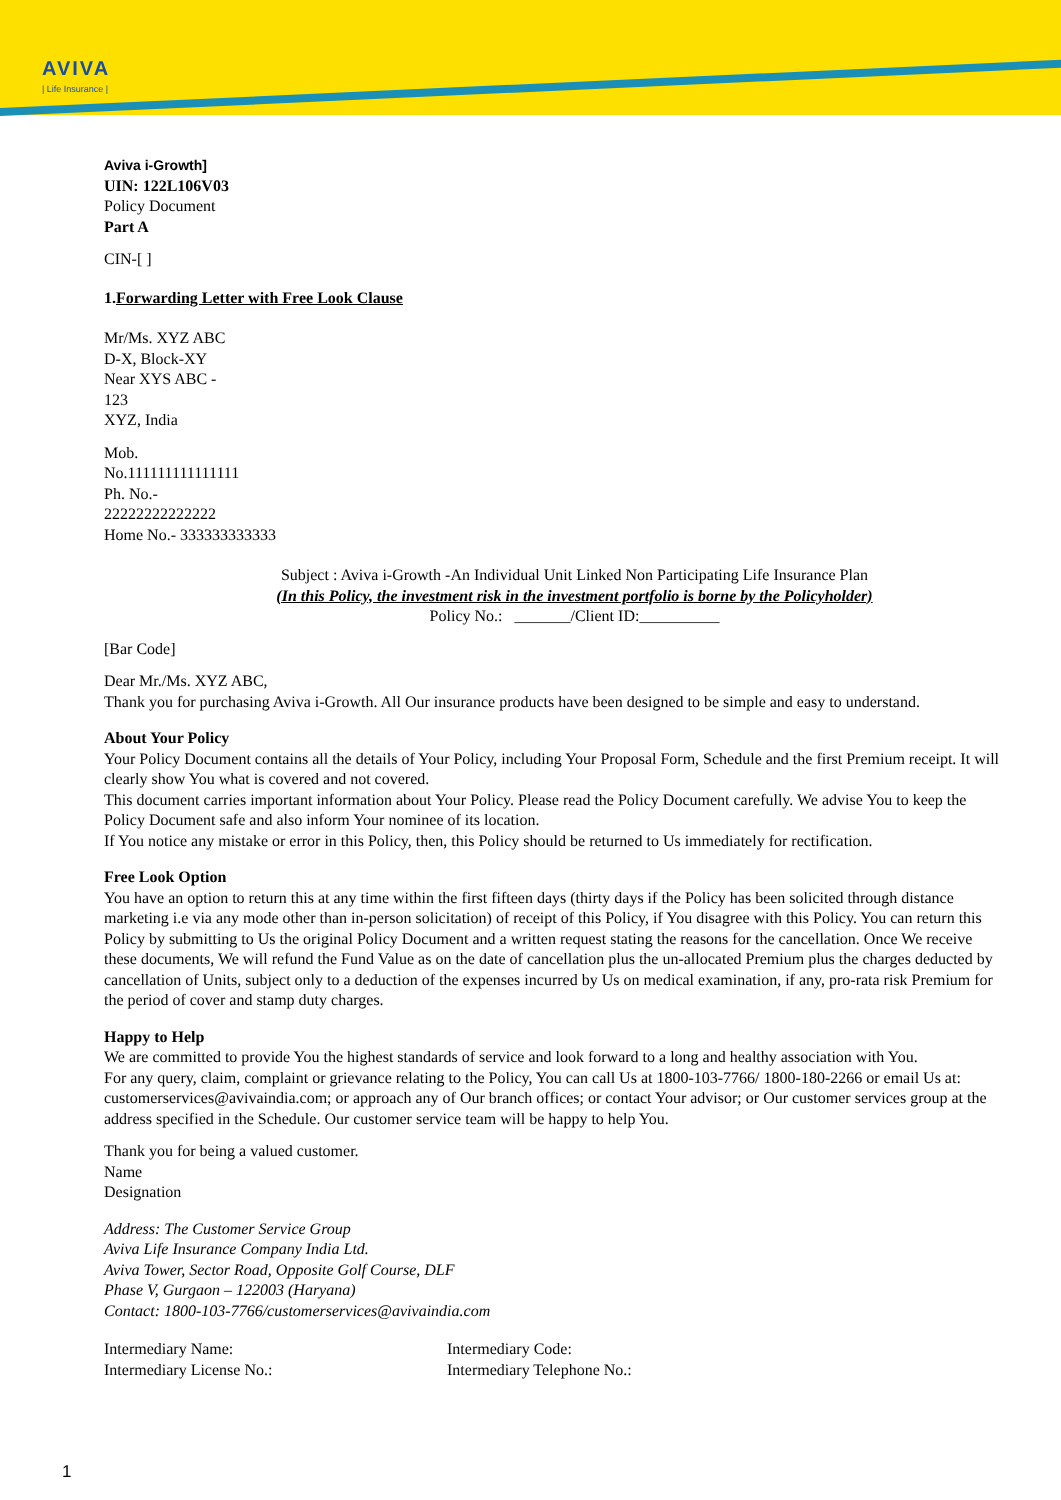AVIVA
| Life Insurance |
Aviva i-Growth]
UIN: 122L106V03
Policy Document
Part A
CIN-[ ]
1.Forwarding Letter with Free Look Clause
Mr/Ms. XYZ ABC
D-X, Block-XY
Near XYS ABC -
123
XYZ, India
Mob.
No.111111111111111
Ph. No.-
22222222222222
Home No.- 333333333333
Subject : Aviva i-Growth -An Individual Unit Linked Non Participating Life Insurance Plan
(In this Policy, the investment risk in the investment portfolio is borne by the Policyholder)
Policy No.: _______/Client ID:__________
[Bar Code]
Dear Mr./Ms. XYZ ABC,
Thank you for purchasing Aviva i-Growth. All Our insurance products have been designed to be simple and easy to understand.
About Your Policy
Your Policy Document contains all the details of Your Policy, including Your Proposal Form, Schedule and the first Premium receipt. It will clearly show You what is covered and not covered.
This document carries important information about Your Policy. Please read the Policy Document carefully. We advise You to keep the Policy Document safe and also inform Your nominee of its location.
If You notice any mistake or error in this Policy, then, this Policy should be returned to Us immediately for rectification.
Free Look Option
You have an option to return this at any time within the first fifteen days (thirty days if the Policy has been solicited through distance marketing i.e via any mode other than in-person solicitation) of receipt of this Policy, if You disagree with this Policy. You can return this Policy by submitting to Us the original Policy Document and a written request stating the reasons for the cancellation. Once We receive these documents, We will refund the Fund Value as on the date of cancellation plus the un-allocated Premium plus the charges deducted by cancellation of Units, subject only to a deduction of the expenses incurred by Us on medical examination, if any, pro-rata risk Premium for the period of cover and stamp duty charges.
Happy to Help
We are committed to provide You the highest standards of service and look forward to a long and healthy association with You.
For any query, claim, complaint or grievance relating to the Policy, You can call Us at 1800-103-7766/ 1800-180-2266 or email Us at: customerservices@avivaindia.com; or approach any of Our branch offices; or contact Your advisor; or Our customer services group at the address specified in the Schedule. Our customer service team will be happy to help You.
Thank you for being a valued customer.
Name
Designation
Address: The Customer Service Group
Aviva Life Insurance Company India Ltd.
Aviva Tower, Sector Road, Opposite Golf Course, DLF
Phase V, Gurgaon – 122003 (Haryana)
Contact: 1800-103-7766/customerservices@avivaindia.com
Intermediary Name:
Intermediary License No.:
Intermediary Code:
Intermediary Telephone No.:
1